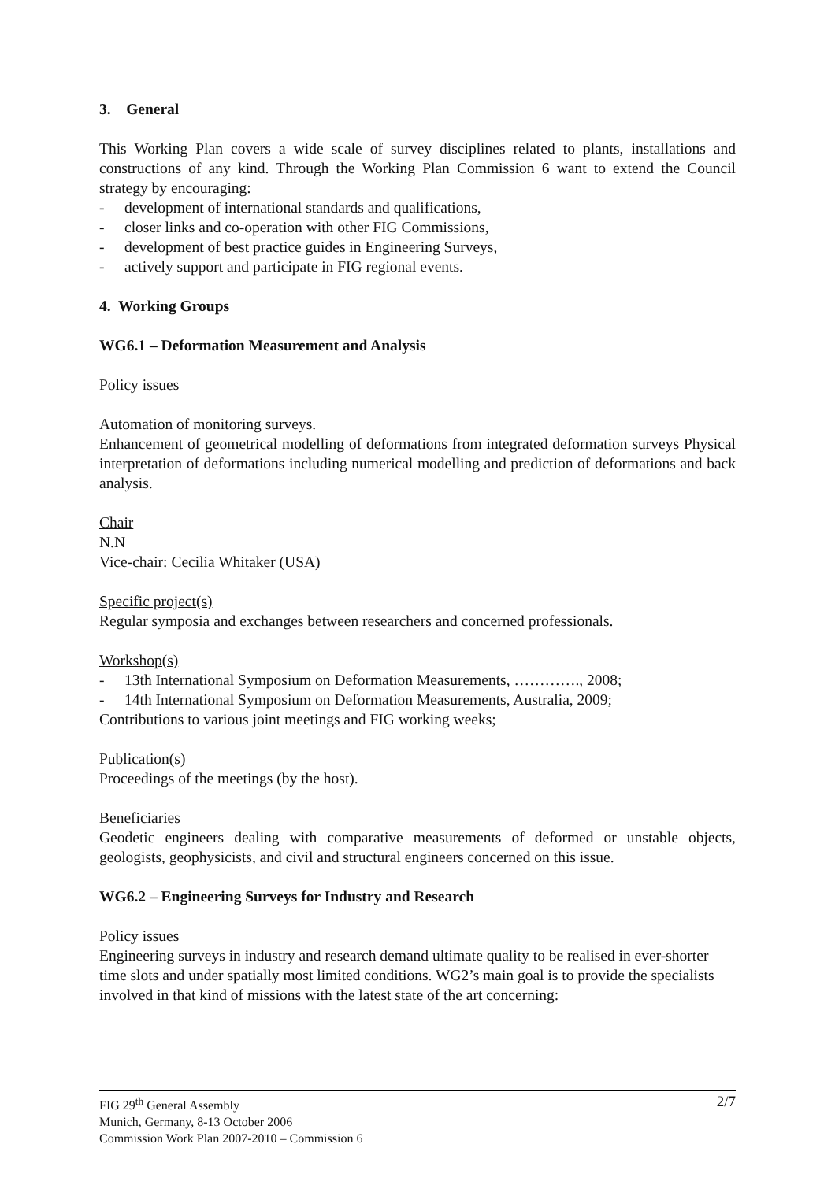3. General
This Working Plan covers a wide scale of survey disciplines related to plants, installations and constructions of any kind. Through the Working Plan Commission 6 want to extend the Council strategy by encouraging:
- development of international standards and qualifications,
- closer links and co-operation with other FIG Commissions,
- development of best practice guides in Engineering Surveys,
- actively support and participate in FIG regional events.
4. Working Groups
WG6.1 – Deformation Measurement and Analysis
Policy issues
Automation of monitoring surveys.
Enhancement of geometrical modelling of deformations from integrated deformation surveys Physical interpretation of deformations including numerical modelling and prediction of deformations and back analysis.
Chair
N.N
Vice-chair: Cecilia Whitaker (USA)
Specific project(s)
Regular symposia and exchanges between researchers and concerned professionals.
Workshop(s)
- 13th International Symposium on Deformation Measurements, …………., 2008;
- 14th International Symposium on Deformation Measurements, Australia, 2009;
Contributions to various joint meetings and FIG working weeks;
Publication(s)
Proceedings of the meetings (by the host).
Beneficiaries
Geodetic engineers dealing with comparative measurements of deformed or unstable objects, geologists, geophysicists, and civil and structural engineers concerned on this issue.
WG6.2 – Engineering Surveys for Industry and Research
Policy issues
Engineering surveys in industry and research demand ultimate quality to be realised in ever-shorter time slots and under spatially most limited conditions. WG2’s main goal is to provide the specialists involved in that kind of missions with the latest state of the art concerning:
2/7 FIG 29<sup>th</sup> General Assembly
Munich, Germany, 8-13 October 2006
Commission Work Plan 2007-2010 – Commission 6